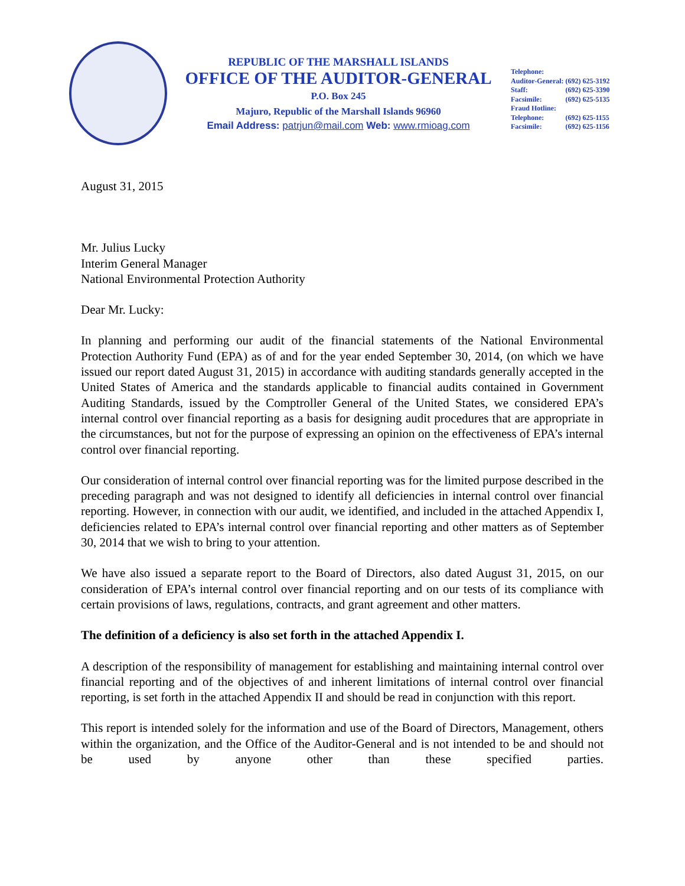REPUBLIC OF THE MARSHALL ISLANDS
OFFICE OF THE AUDITOR-GENERAL
P.O. Box 245
Majuro, Republic of the Marshall Islands 96960
Email Address: patrjun@mail.com Web: www.rmioag.com
| Telephone: | |
| Auditor-General: | (692) 625-3192 |
| Staff: | (692) 625-3390 |
| Facsimile: | (692) 625-5135 |
| Fraud Hotline: | |
| Telephone: | (692) 625-1155 |
| Facsimile: | (692) 625-1156 |
August 31, 2015
Mr. Julius Lucky
Interim General Manager
National Environmental Protection Authority
Dear Mr. Lucky:
In planning and performing our audit of the financial statements of the National Environmental Protection Authority Fund (EPA) as of and for the year ended September 30, 2014, (on which we have issued our report dated August 31, 2015) in accordance with auditing standards generally accepted in the United States of America and the standards applicable to financial audits contained in Government Auditing Standards, issued by the Comptroller General of the United States, we considered EPA’s internal control over financial reporting as a basis for designing audit procedures that are appropriate in the circumstances, but not for the purpose of expressing an opinion on the effectiveness of EPA’s internal control over financial reporting.
Our consideration of internal control over financial reporting was for the limited purpose described in the preceding paragraph and was not designed to identify all deficiencies in internal control over financial reporting. However, in connection with our audit, we identified, and included in the attached Appendix I, deficiencies related to EPA’s internal control over financial reporting and other matters as of September 30, 2014 that we wish to bring to your attention.
We have also issued a separate report to the Board of Directors, also dated August 31, 2015, on our consideration of EPA’s internal control over financial reporting and on our tests of its compliance with certain provisions of laws, regulations, contracts, and grant agreement and other matters.
The definition of a deficiency is also set forth in the attached Appendix I.
A description of the responsibility of management for establishing and maintaining internal control over financial reporting and of the objectives of and inherent limitations of internal control over financial reporting, is set forth in the attached Appendix II and should be read in conjunction with this report.
This report is intended solely for the information and use of the Board of Directors, Management, others within the organization, and the Office of the Auditor-General and is not intended to be and should not be used by anyone other than these specified parties.